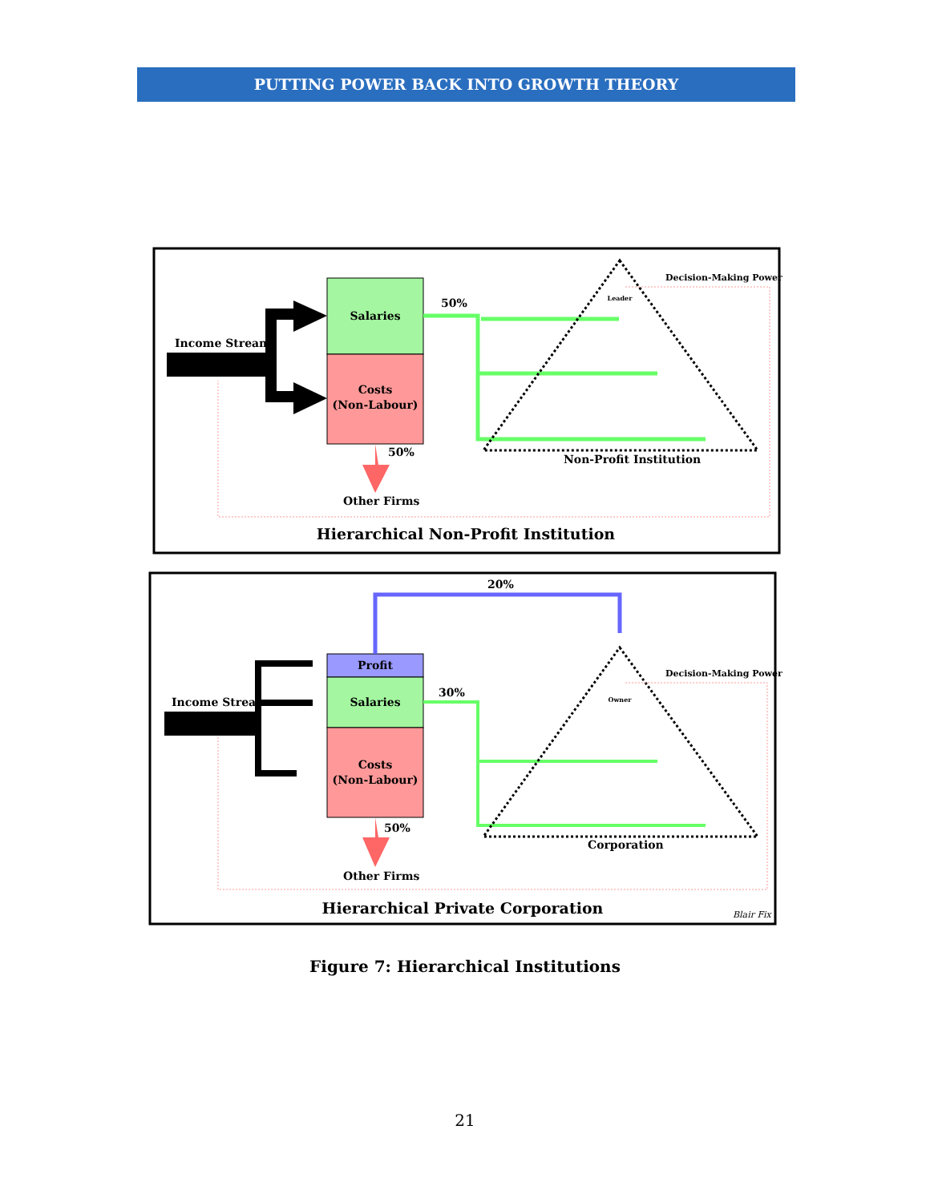PUTTING POWER BACK INTO GROWTH THEORY
Salaries
Costs
(Non-Labour)
Income Stream
50%
50%
Other Firms
Decision-Making Power
Leader
Non-Profit Institution
Hierarchical Non-Profit Institution
Profit
Salaries
Costs
(Non-Labour)
Income Stream
20%
30%
50%
Other Firms
Decision-Making Power
Owner
Corporation
Hierarchical Private Corporation
Blair Fix
Figure 7: Hierarchical Institutions
21